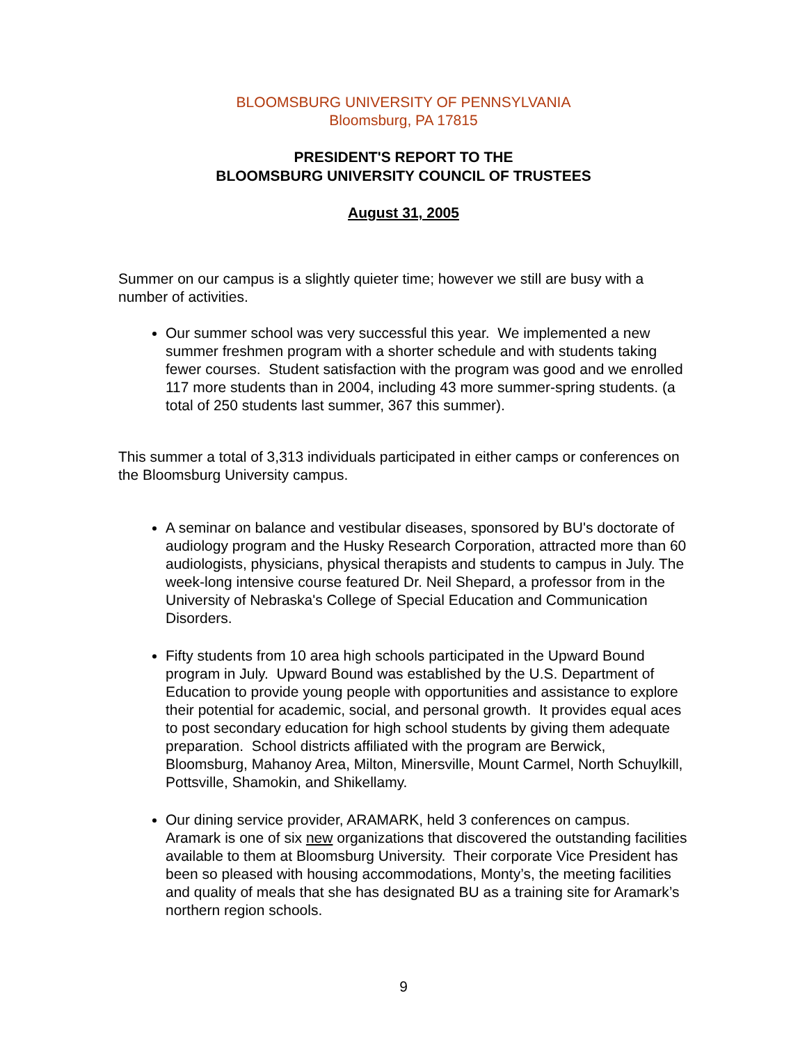BLOOMSBURG UNIVERSITY OF PENNSYLVANIA
Bloomsburg, PA 17815
PRESIDENT'S REPORT TO THE
BLOOMSBURG UNIVERSITY COUNCIL OF TRUSTEES
August 31, 2005
Summer on our campus is a slightly quieter time; however we still are busy with a number of activities.
Our summer school was very successful this year. We implemented a new summer freshmen program with a shorter schedule and with students taking fewer courses. Student satisfaction with the program was good and we enrolled 117 more students than in 2004, including 43 more summer-spring students. (a total of 250 students last summer, 367 this summer).
This summer a total of 3,313 individuals participated in either camps or conferences on the Bloomsburg University campus.
A seminar on balance and vestibular diseases, sponsored by BU's doctorate of audiology program and the Husky Research Corporation, attracted more than 60 audiologists, physicians, physical therapists and students to campus in July. The week-long intensive course featured Dr. Neil Shepard, a professor from in the University of Nebraska's College of Special Education and Communication Disorders.
Fifty students from 10 area high schools participated in the Upward Bound program in July. Upward Bound was established by the U.S. Department of Education to provide young people with opportunities and assistance to explore their potential for academic, social, and personal growth. It provides equal aces to post secondary education for high school students by giving them adequate preparation. School districts affiliated with the program are Berwick, Bloomsburg, Mahanoy Area, Milton, Minersville, Mount Carmel, North Schuylkill, Pottsville, Shamokin, and Shikellamy.
Our dining service provider, ARAMARK, held 3 conferences on campus. Aramark is one of six new organizations that discovered the outstanding facilities available to them at Bloomsburg University. Their corporate Vice President has been so pleased with housing accommodations, Monty’s, the meeting facilities and quality of meals that she has designated BU as a training site for Aramark’s northern region schools.
9